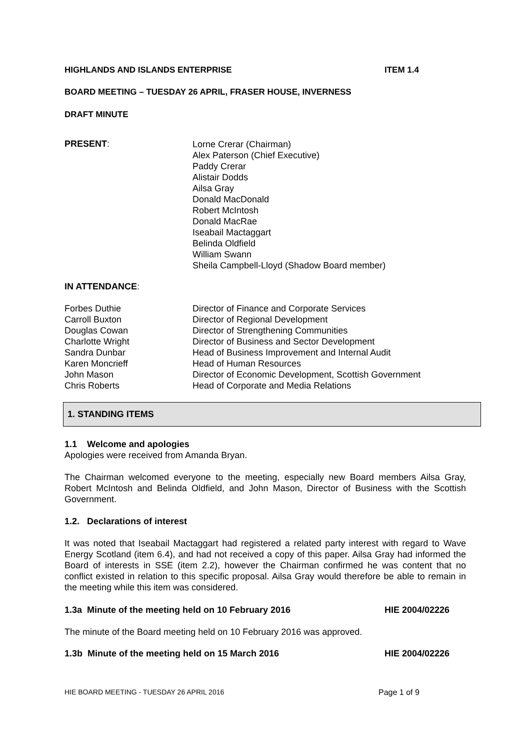HIGHLANDS AND ISLANDS ENTERPRISE ITEM 1.4
BOARD MEETING – TUESDAY 26 APRIL, FRASER HOUSE, INVERNESS
DRAFT MINUTE
PRESENT:
Lorne Crerar (Chairman)
Alex Paterson (Chief Executive)
Paddy Crerar
Alistair Dodds
Ailsa Gray
Donald MacDonald
Robert McIntosh
Donald MacRae
Iseabail Mactaggart
Belinda Oldfield
William Swann
Sheila Campbell-Lloyd (Shadow Board member)
IN ATTENDANCE:
Forbes Duthie
Carroll Buxton
Douglas Cowan
Charlotte Wright
Sandra Dunbar
Karen Moncrieff
John Mason
Chris Roberts
Director of Finance and Corporate Services
Director of Regional Development
Director of Strengthening Communities
Director of Business and Sector Development
Head of Business Improvement and Internal Audit
Head of Human Resources
Director of Economic Development, Scottish Government
Head of Corporate and Media Relations
1. STANDING ITEMS
1.1 Welcome and apologies
Apologies were received from Amanda Bryan.
The Chairman welcomed everyone to the meeting, especially new Board members Ailsa Gray, Robert McIntosh and Belinda Oldfield, and John Mason, Director of Business with the Scottish Government.
1.2. Declarations of interest
It was noted that Iseabail Mactaggart had registered a related party interest with regard to Wave Energy Scotland (item 6.4), and had not received a copy of this paper. Ailsa Gray had informed the Board of interests in SSE (item 2.2), however the Chairman confirmed he was content that no conflict existed in relation to this specific proposal. Ailsa Gray would therefore be able to remain in the meeting while this item was considered.
1.3a Minute of the meeting held on 10 February 2016 HIE 2004/02226
The minute of the Board meeting held on 10 February 2016 was approved.
1.3b Minute of the meeting held on 15 March 2016 HIE 2004/02226
HIE BOARD MEETING - TUESDAY 26 APRIL 2016 Page 1 of 9